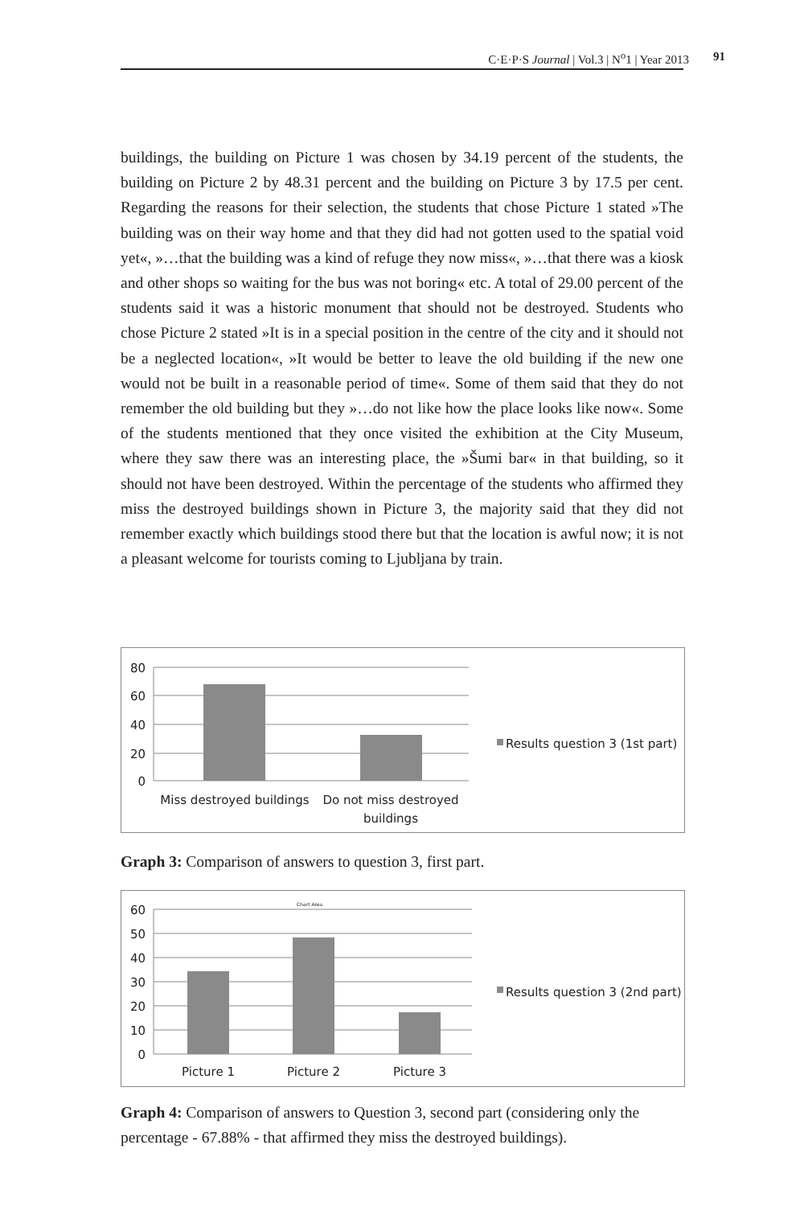C·E·P·S Journal | Vol.3 | N<sup>o</sup>1 | Year 2013 91
buildings, the building on Picture 1 was chosen by 34.19 percent of the students, the building on Picture 2 by 48.31 percent and the building on Picture 3 by 17.5 per cent. Regarding the reasons for their selection, the students that chose Picture 1 stated »The building was on their way home and that they did had not gotten used to the spatial void yet«, »…that the building was a kind of refuge they now miss«, »…that there was a kiosk and other shops so waiting for the bus was not boring« etc. A total of 29.00 percent of the students said it was a historic monument that should not be destroyed. Students who chose Picture 2 stated »It is in a special position in the centre of the city and it should not be a neglected location«, »It would be better to leave the old building if the new one would not be built in a reasonable period of time«. Some of them said that they do not remember the old building but they »…do not like how the place looks like now«. Some of the students mentioned that they once visited the exhibition at the City Museum, where they saw there was an interesting place, the »Šumi bar« in that building, so it should not have been destroyed. Within the percentage of the students who affirmed they miss the destroyed buildings shown in Picture 3, the majority said that they did not remember exactly which buildings stood there but that the location is awful now; it is not a pleasant welcome for tourists coming to Ljubljana by train.
80
60
40
20
0
Miss destroyed buildings
Do not miss destroyed
buildings
Results question 3 (1st part)
Graph 3: Comparison of answers to question 3, first part.
60
50
40
30
20
10
0
Picture 1
Picture 2
Picture 3
Chart Area
Results question 3 (2nd part)
Graph 4: Comparison of answers to Question 3, second part (considering only the percentage - 67.88% - that affirmed they miss the destroyed buildings).